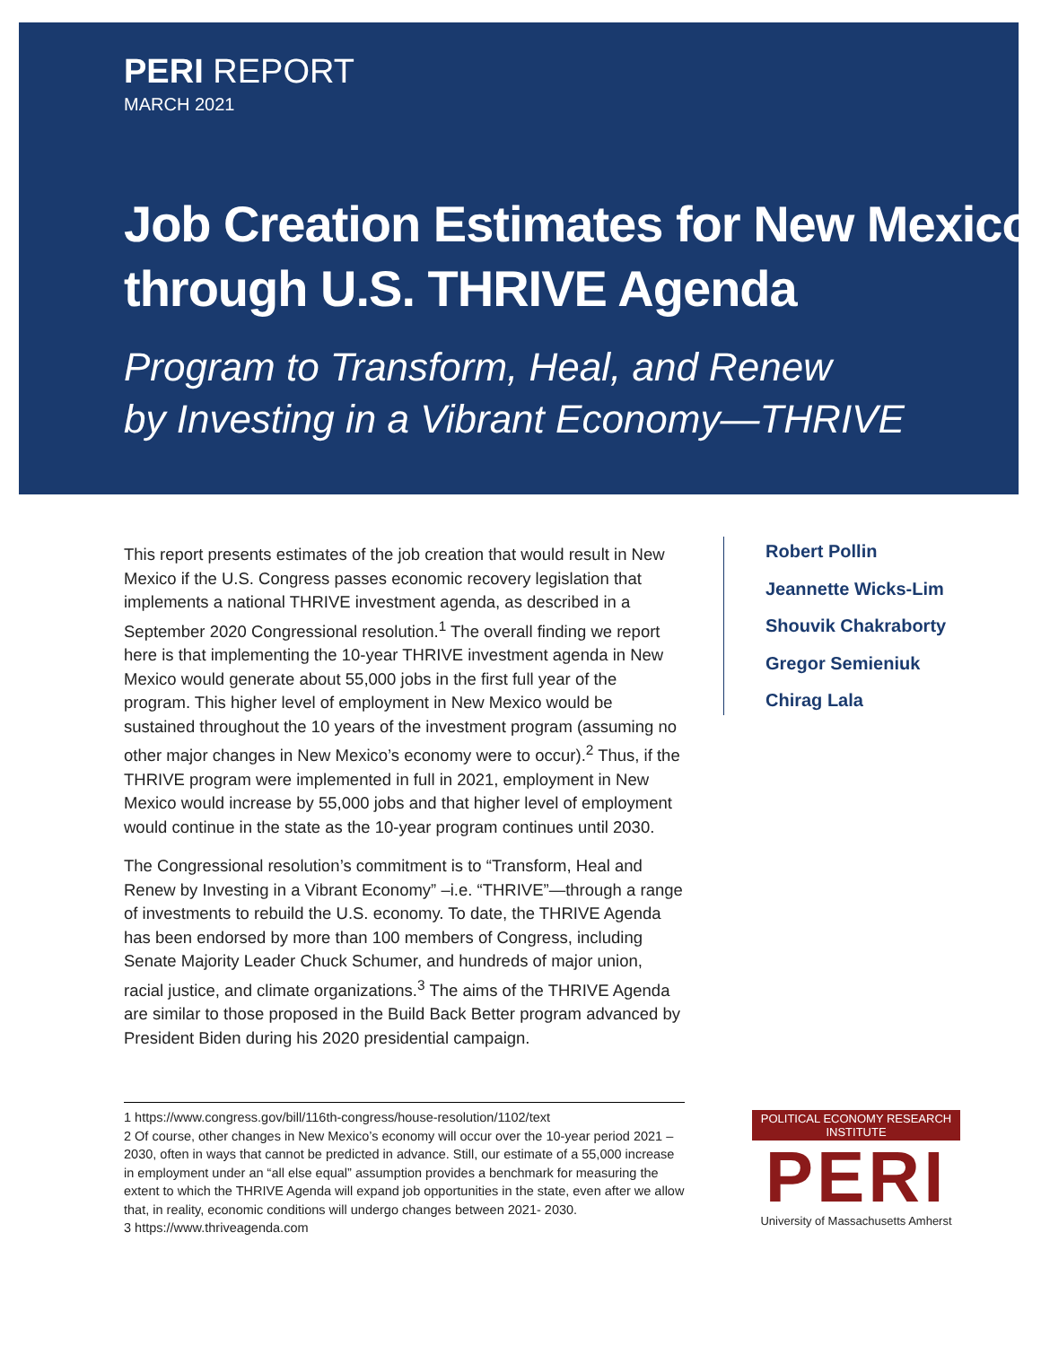PERI REPORT
MARCH 2021
Job Creation Estimates for New Mexico
through U.S. THRIVE Agenda
Program to Transform, Heal, and Renew
by Investing in a Vibrant Economy—THRIVE
This report presents estimates of the job creation that would result in New Mexico if the U.S. Congress passes economic recovery legislation that implements a national THRIVE investment agenda, as described in a September 2020 Congressional resolution.<sup>1</sup> The overall finding we report here is that implementing the 10-year THRIVE investment agenda in New Mexico would generate about 55,000 jobs in the first full year of the program. This higher level of employment in New Mexico would be sustained throughout the 10 years of the investment program (assuming no other major changes in New Mexico’s economy were to occur).<sup>2</sup> Thus, if the THRIVE program were implemented in full in 2021, employment in New Mexico would increase by 55,000 jobs and that higher level of employment would continue in the state as the 10-year program continues until 2030.
The Congressional resolution’s commitment is to “Transform, Heal and Renew by Investing in a Vibrant Economy” –i.e. “THRIVE”—through a range of investments to rebuild the U.S. economy. To date, the THRIVE Agenda has been endorsed by more than 100 members of Congress, including Senate Majority Leader Chuck Schumer, and hundreds of major union, racial justice, and climate organizations.<sup>3</sup> The aims of the THRIVE Agenda are similar to those proposed in the Build Back Better program advanced by President Biden during his 2020 presidential campaign.
Robert Pollin
Jeannette Wicks-Lim
Shouvik Chakraborty
Gregor Semieniuk
Chirag Lala
1 https://www.congress.gov/bill/116th-congress/house-resolution/1102/text
2 Of course, other changes in New Mexico’s economy will occur over the 10-year period 2021 – 2030, often in ways that cannot be predicted in advance. Still, our estimate of a 55,000 increase in employment under an “all else equal” assumption provides a benchmark for measuring the extent to which the THRIVE Agenda will expand job opportunities in the state, even after we allow that, in reality, economic conditions will undergo changes between 2021- 2030.
3 https://www.thriveagenda.com
POLITICAL ECONOMY RESEARCH INSTITUTE
PERI
University of Massachusetts Amherst